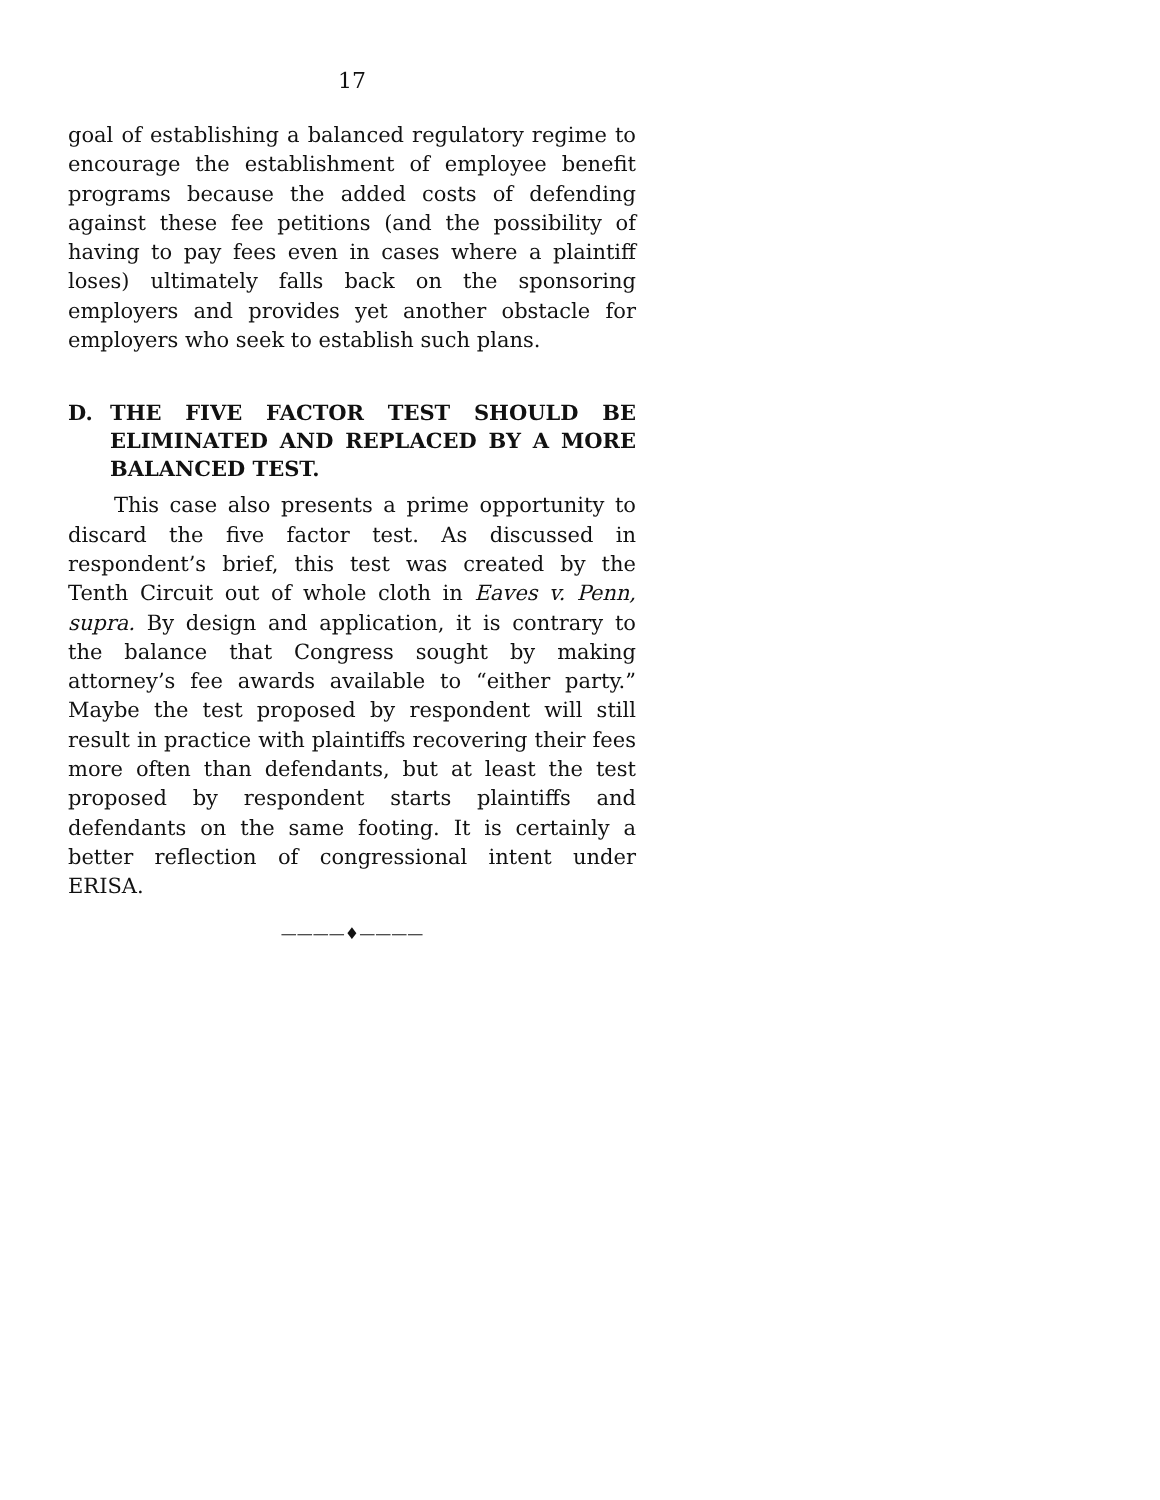17
goal of establishing a balanced regulatory regime to encourage the establishment of employee benefit programs because the added costs of defending against these fee petitions (and the possibility of having to pay fees even in cases where a plaintiff loses) ultimately falls back on the sponsoring employers and provides yet another obstacle for employers who seek to establish such plans.
D. THE FIVE FACTOR TEST SHOULD BE ELIMINATED AND REPLACED BY A MORE BALANCED TEST.
This case also presents a prime opportunity to discard the five factor test. As discussed in respondent’s brief, this test was created by the Tenth Circuit out of whole cloth in Eaves v. Penn, supra. By design and application, it is contrary to the balance that Congress sought by making attorney’s fee awards available to “either party.” Maybe the test proposed by respondent will still result in practice with plaintiffs recovering their fees more often than defendants, but at least the test proposed by respondent starts plaintiffs and defendants on the same footing. It is certainly a better reflection of congressional intent under ERISA.
————♦————